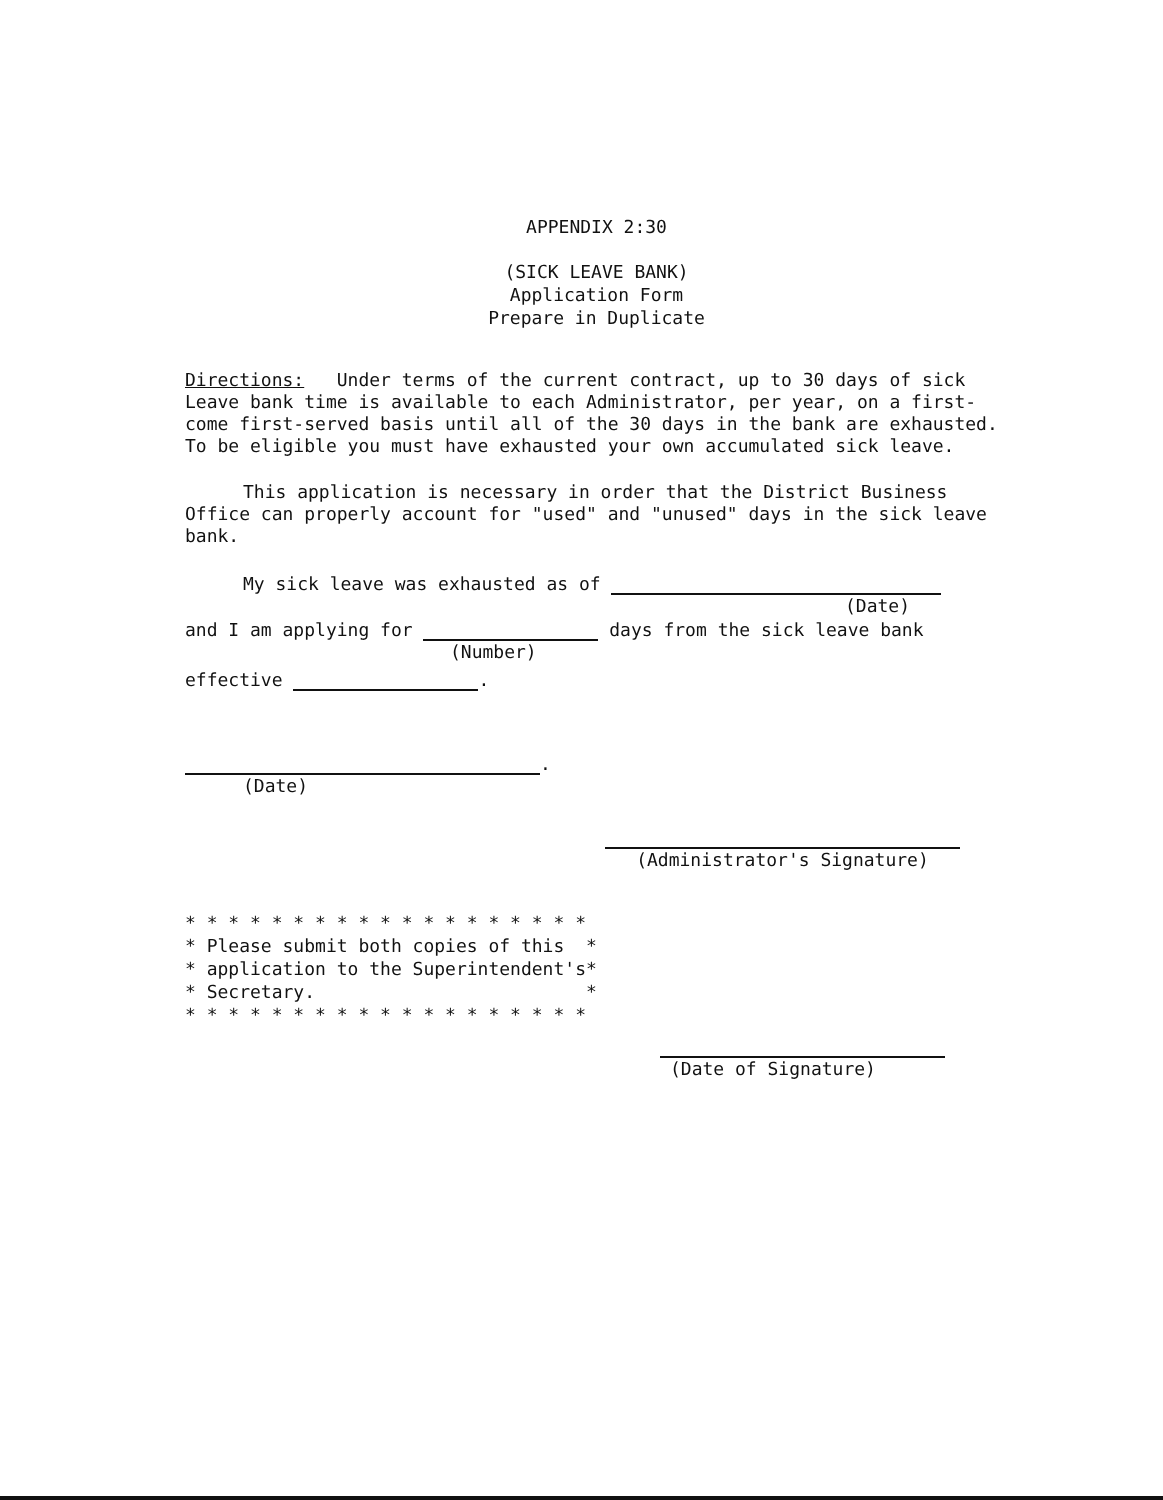APPENDIX 2:30
(SICK LEAVE BANK)
Application Form
Prepare in Duplicate
Directions: Under terms of the current contract, up to 30 days of sick Leave bank time is available to each Administrator, per year, on a first-come first-served basis until all of the 30 days in the bank are exhausted. To be eligible you must have exhausted your own accumulated sick leave.
This application is necessary in order that the District Business Office can properly account for "used" and "unused" days in the sick leave bank.
My sick leave was exhausted as of
(Date)
and I am applying for days from the sick leave bank
(Number)
effective .
.
(Date)
(Administrator's Signature)
* * * * * * * * * * * * * * * * * * *
* Please submit both copies of this  *
* application to the Superintendent's*
* Secretary.                         *
* * * * * * * * * * * * * * * * * * *
(Date of Signature)